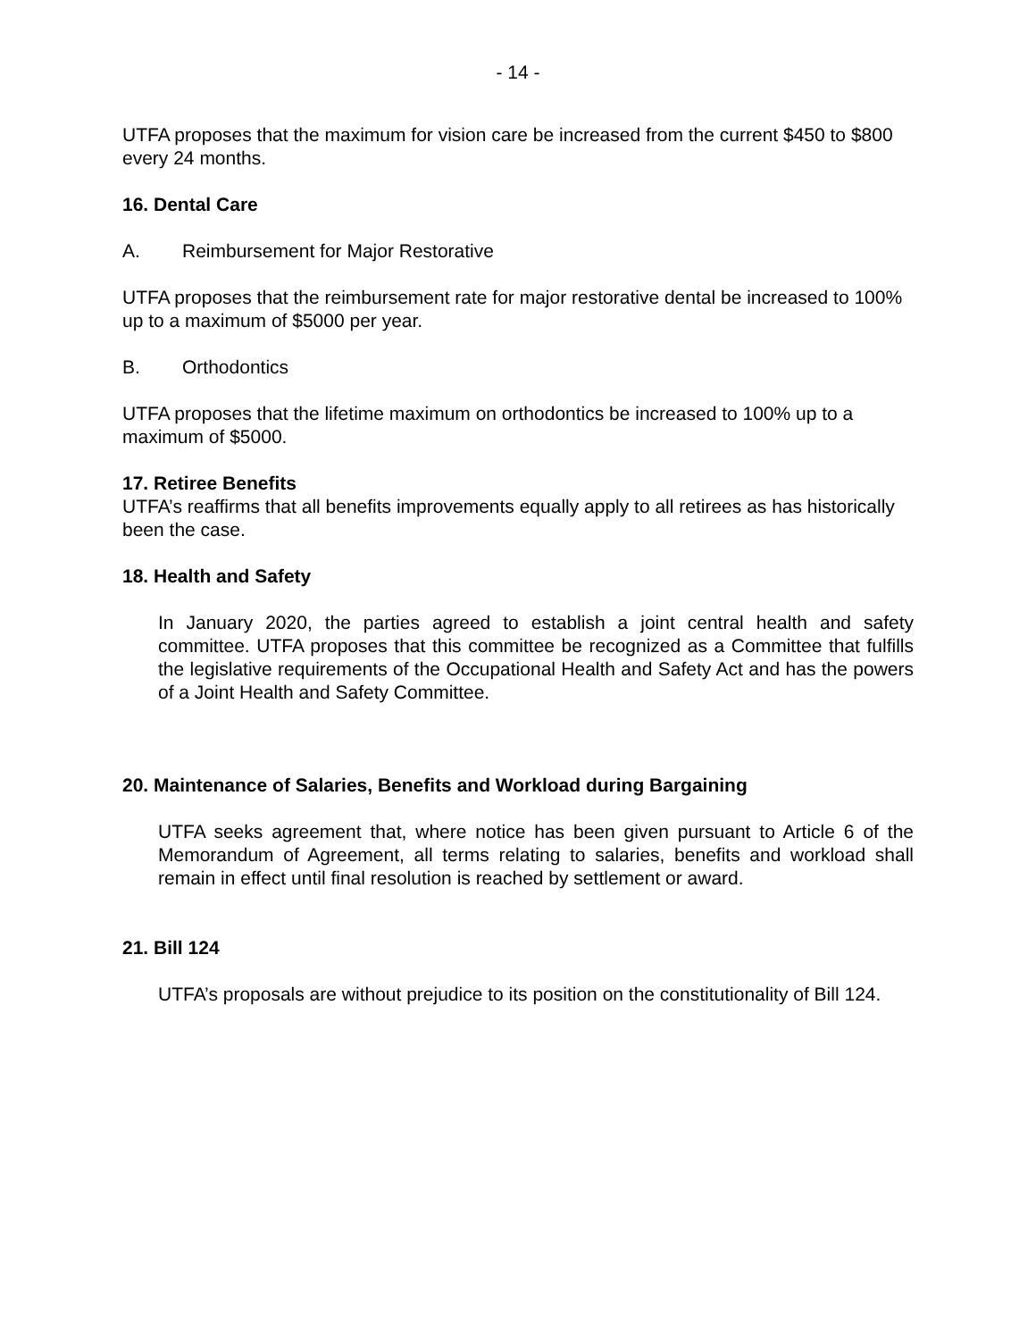- 14 -
UTFA proposes that the maximum for vision care be increased from the current $450 to $800 every 24 months.
16. Dental Care
A. Reimbursement for Major Restorative
UTFA proposes that the reimbursement rate for major restorative dental be increased to 100% up to a maximum of $5000 per year.
B. Orthodontics
UTFA proposes that the lifetime maximum on orthodontics be increased to 100% up to a maximum of $5000.
17. Retiree Benefits
UTFA’s reaffirms that all benefits improvements equally apply to all retirees as has historically been the case.
18. Health and Safety
In January 2020, the parties agreed to establish a joint central health and safety committee. UTFA proposes that this committee be recognized as a Committee that fulfills the legislative requirements of the Occupational Health and Safety Act and has the powers of a Joint Health and Safety Committee.
20. Maintenance of Salaries, Benefits and Workload during Bargaining
UTFA seeks agreement that, where notice has been given pursuant to Article 6 of the Memorandum of Agreement, all terms relating to salaries, benefits and workload shall remain in effect until final resolution is reached by settlement or award.
21. Bill 124
UTFA’s proposals are without prejudice to its position on the constitutionality of Bill 124.